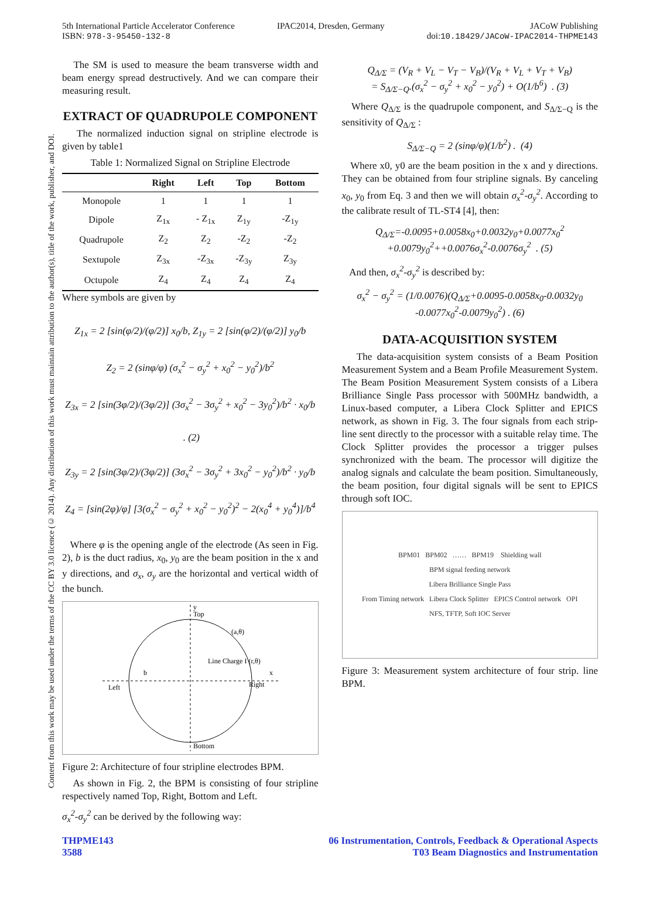Content from this work may be used under the terms of the CC BY 3.0 licence (© 2014). Any distribution of this work must maintain attribution to the author(s), title of the work, publisher, and DOI.
5th International Particle Accelerator Conference
ISBN: 978-3-95450-132-8
IPAC2014, Dresden, Germany JACoW Publishing
doi:10.18429/JACoW-IPAC2014-THPME143
The SM is used to measure the beam transverse width and beam energy spread destructively. And we can compare their measuring result.
EXTRACT OF QUADRUPOLE COMPONENT
The normalized induction signal on stripline electrode is given by table1
Table 1: Normalized Signal on Stripline Electrode
| | Right | Left | Top | Bottom |
| --- | --- | --- | --- | --- |
| Monopole | 1 | 1 | 1 | 1 |
| Dipole | Z<sub>1x</sub> | - Z<sub>1x</sub> | Z<sub>1y</sub> | -Z<sub>1y</sub> |
| Quadrupole | Z<sub>2</sub> | Z<sub>2</sub> | -Z<sub>2</sub> | -Z<sub>2</sub> |
| Sextupole | Z<sub>3x</sub> | -Z<sub>3x</sub> | -Z<sub>3y</sub> | Z<sub>3y</sub> |
| Octupole | Z<sub>4</sub> | Z<sub>4</sub> | Z<sub>4</sub> | Z<sub>4</sub> |
Where symbols are given by
Z<sub>1x</sub> = 2 [sin(φ/2)/(φ/2)] x<sub>0</sub>/b, Z<sub>1y</sub> = 2 [sin(φ/2)/(φ/2)] y<sub>0</sub>/b
Z<sub>2</sub> = 2 (sinφ/φ) (σ<sub>x</sub><sup>2</sup> − σ<sub>y</sub><sup>2</sup> + x<sub>0</sub><sup>2</sup> − y<sub>0</sub><sup>2</sup>)/b<sup>2</sup>
Z<sub>3x</sub> = 2 [sin(3φ/2)/(3φ/2)] (3σ<sub>x</sub><sup>2</sup> − 3σ<sub>y</sub><sup>2</sup> + x<sub>0</sub><sup>2</sup> − 3y<sub>0</sub><sup>2</sup>)/b<sup>2</sup> · x<sub>0</sub>/b . (2)
Z<sub>3y</sub> = 2 [sin(3φ/2)/(3φ/2)] (3σ<sub>x</sub><sup>2</sup> − 3σ<sub>y</sub><sup>2</sup> + 3x<sub>0</sub><sup>2</sup> − y<sub>0</sub><sup>2</sup>)/b<sup>2</sup> · y<sub>0</sub>/b
Z<sub>4</sub> = [sin(2φ)/φ] [3(σ<sub>x</sub><sup>2</sup> − σ<sub>y</sub><sup>2</sup> + x<sub>0</sub><sup>2</sup> − y<sub>0</sub><sup>2</sup>)<sup>2</sup> − 2(x<sub>0</sub><sup>4</sup> + y<sub>0</sub><sup>4</sup>)]/b<sup>4</sup>
Where φ is the opening angle of the electrode (As seen in Fig. 2), b is the duct radius, x<sub>0</sub>, y<sub>0</sub> are the beam position in the x and y directions, and σ<sub>x</sub>, σ<sub>y</sub> are the horizontal and vertical width of the bunch.
Top
Right
Left
Bottom
Line Charge I (r,θ)
(a,θ)
b
x
y
Figure 2: Architecture of four stripline electrodes BPM.
As shown in Fig. 2, the BPM is consisting of four stripline respectively named Top, Right, Bottom and Left.
σ<sub>x</sub><sup>2</sup>-σ<sub>y</sub><sup>2</sup> can be derived by the following way:
Q<sub>Δ/Σ</sub> = (V<sub>R</sub> + V<sub>L</sub> − V<sub>T</sub> − V<sub>B</sub>)/(V<sub>R</sub> + V<sub>L</sub> + V<sub>T</sub> + V<sub>B</sub>)
= S<sub>Δ/Σ−Q</sub>.(σ<sub>x</sub><sup>2</sup> − σ<sub>y</sub><sup>2</sup> + x<sub>0</sub><sup>2</sup> − y<sub>0</sub><sup>2</sup>) + O(1/b<sup>6</sup>) . (3)
Where Q<sub>Δ/Σ</sub> is the quadrupole component, and S<sub>Δ/Σ−Q</sub> is the sensitivity of Q<sub>Δ/Σ</sub> :
S<sub>Δ/Σ−Q</sub> = 2 (sinφ/φ)(1/b<sup>2</sup>) . (4)
Where x0, y0 are the beam position in the x and y directions. They can be obtained from four stripline signals. By canceling x<sub>0</sub>, y<sub>0</sub> from Eq. 3 and then we will obtain σ<sub>x</sub><sup>2</sup>-σ<sub>y</sub><sup>2</sup>. According to the calibrate result of TL-ST4 [4], then:
Q<sub>Δ/Σ</sub>=-0.0095+0.0058x<sub>0</sub>+0.0032y<sub>0</sub>+0.0077x<sub>0</sub><sup>2</sup>
+0.0079y<sub>0</sub><sup>2</sup>++0.0076σ<sub>x</sub><sup>2</sup>-0.0076σ<sub>y</sub><sup>2</sup> . (5)
And then, σ<sub>x</sub><sup>2</sup>-σ<sub>y</sub><sup>2</sup> is described by:
σ<sub>x</sub><sup>2</sup> − σ<sub>y</sub><sup>2</sup> = (1/0.0076)(Q<sub>Δ/Σ</sub>+0.0095-0.0058x<sub>0</sub>-0.0032y<sub>0</sub> -0.0077x<sub>0</sub><sup>2</sup>-0.0079y<sub>0</sub><sup>2</sup>) . (6)
DATA-ACQUISITION SYSTEM
The data-acquisition system consists of a Beam Position Measurement System and a Beam Profile Measurement System. The Beam Position Measurement System consists of a Libera Brilliance Single Pass processor with 500MHz bandwidth, a Linux-based computer, a Libera Clock Splitter and EPICS network, as shown in Fig. 3. The four signals from each strip-line sent directly to the processor with a suitable relay time. The Clock Splitter provides the processor a trigger pulses synchronized with the beam. The processor will digitize the analog signals and calculate the beam position. Simultaneously, the beam position, four digital signals will be sent to EPICS through soft IOC.
BPM01 BPM02 …… BPM19 Shielding wall
BPM signal feeding network
Libera Brilliance Single Pass
From Timing network Libera Clock Splitter EPICS Control network OPI
NFS, TFTP, Soft IOC Server
Figure 3: Measurement system architecture of four strip. line BPM.
THPME143
3588
06 Instrumentation, Controls, Feedback & Operational Aspects
T03 Beam Diagnostics and Instrumentation